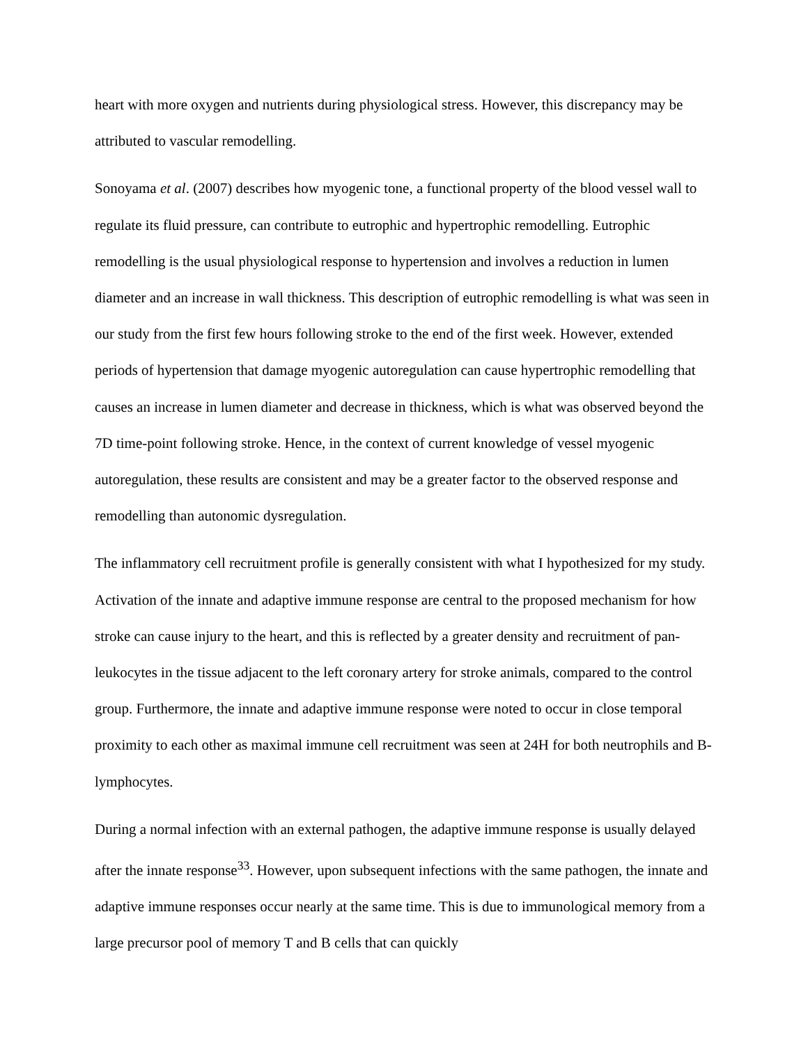heart with more oxygen and nutrients during physiological stress. However, this discrepancy may be attributed to vascular remodelling.
Sonoyama et al. (2007) describes how myogenic tone, a functional property of the blood vessel wall to regulate its fluid pressure, can contribute to eutrophic and hypertrophic remodelling. Eutrophic remodelling is the usual physiological response to hypertension and involves a reduction in lumen diameter and an increase in wall thickness. This description of eutrophic remodelling is what was seen in our study from the first few hours following stroke to the end of the first week. However, extended periods of hypertension that damage myogenic autoregulation can cause hypertrophic remodelling that causes an increase in lumen diameter and decrease in thickness, which is what was observed beyond the 7D time-point following stroke. Hence, in the context of current knowledge of vessel myogenic autoregulation, these results are consistent and may be a greater factor to the observed response and remodelling than autonomic dysregulation.
The inflammatory cell recruitment profile is generally consistent with what I hypothesized for my study. Activation of the innate and adaptive immune response are central to the proposed mechanism for how stroke can cause injury to the heart, and this is reflected by a greater density and recruitment of pan-leukocytes in the tissue adjacent to the left coronary artery for stroke animals, compared to the control group. Furthermore, the innate and adaptive immune response were noted to occur in close temporal proximity to each other as maximal immune cell recruitment was seen at 24H for both neutrophils and B-lymphocytes.
During a normal infection with an external pathogen, the adaptive immune response is usually delayed after the innate response<sup>33</sup>. However, upon subsequent infections with the same pathogen, the innate and adaptive immune responses occur nearly at the same time. This is due to immunological memory from a large precursor pool of memory T and B cells that can quickly